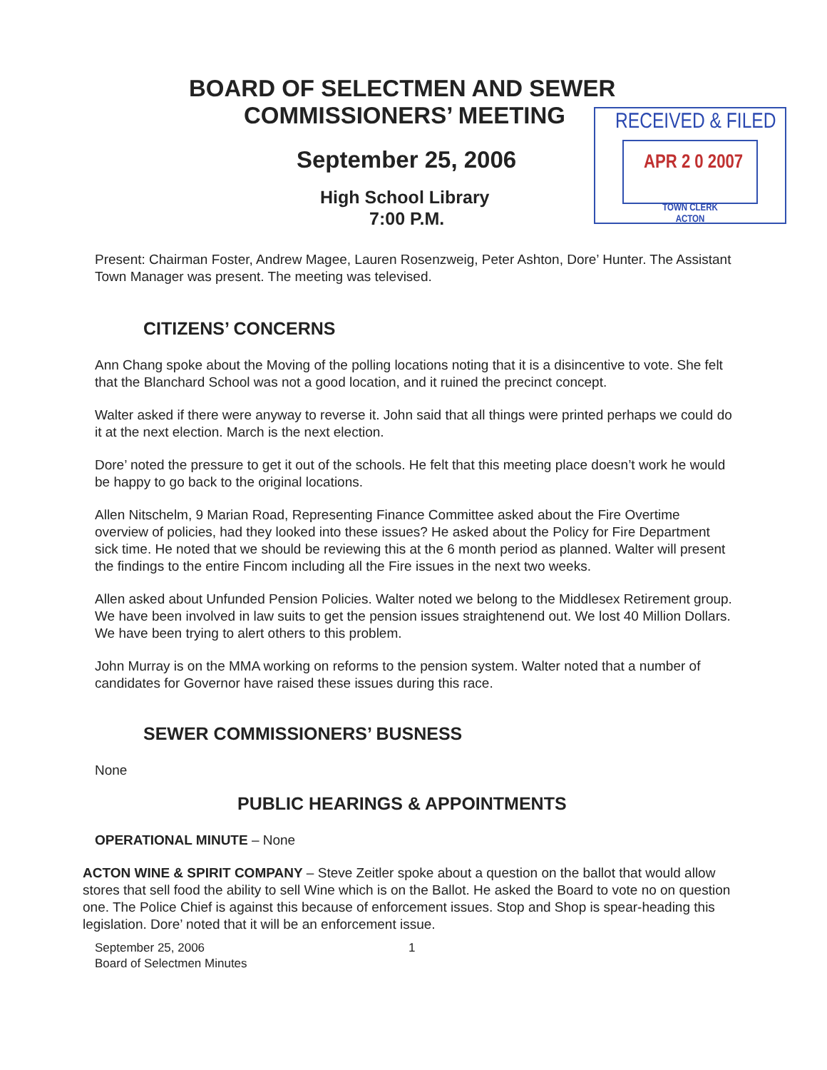BOARD OF SELECTMEN AND SEWER
COMMISSIONERS’ MEETING
September 25, 2006
High School Library
7:00 P.M.
RECEIVED & FILED
APR 2 0 2007
TOWN CLERK
ACTON
Present: Chairman Foster, Andrew Magee, Lauren Rosenzweig, Peter Ashton, Dore’ Hunter. The Assistant Town Manager was present. The meeting was televised.
CITIZENS’ CONCERNS
Ann Chang spoke about the Moving of the polling locations noting that it is a disincentive to vote. She felt that the Blanchard School was not a good location, and it ruined the precinct concept.
Walter asked if there were anyway to reverse it. John said that all things were printed perhaps we could do it at the next election. March is the next election.
Dore’ noted the pressure to get it out of the schools. He felt that this meeting place doesn’t work he would be happy to go back to the original locations.
Allen Nitschelm, 9 Marian Road, Representing Finance Committee asked about the Fire Overtime overview of policies, had they looked into these issues? He asked about the Policy for Fire Department sick time. He noted that we should be reviewing this at the 6 month period as planned. Walter will present the findings to the entire Fincom including all the Fire issues in the next two weeks.
Allen asked about Unfunded Pension Policies. Walter noted we belong to the Middlesex Retirement group. We have been involved in law suits to get the pension issues straightenend out. We lost 40 Million Dollars. We have been trying to alert others to this problem.
John Murray is on the MMA working on reforms to the pension system. Walter noted that a number of candidates for Governor have raised these issues during this race.
SEWER COMMISSIONERS’ BUSNESS
None
PUBLIC HEARINGS & APPOINTMENTS
OPERATIONAL MINUTE – None
ACTON WINE & SPIRIT COMPANY – Steve Zeitler spoke about a question on the ballot that would allow stores that sell food the ability to sell Wine which is on the Ballot. He asked the Board to vote no on question one. The Police Chief is against this because of enforcement issues. Stop and Shop is spear-heading this legislation. Dore’ noted that it will be an enforcement issue.
September 25, 2006 1
Board of Selectmen Minutes